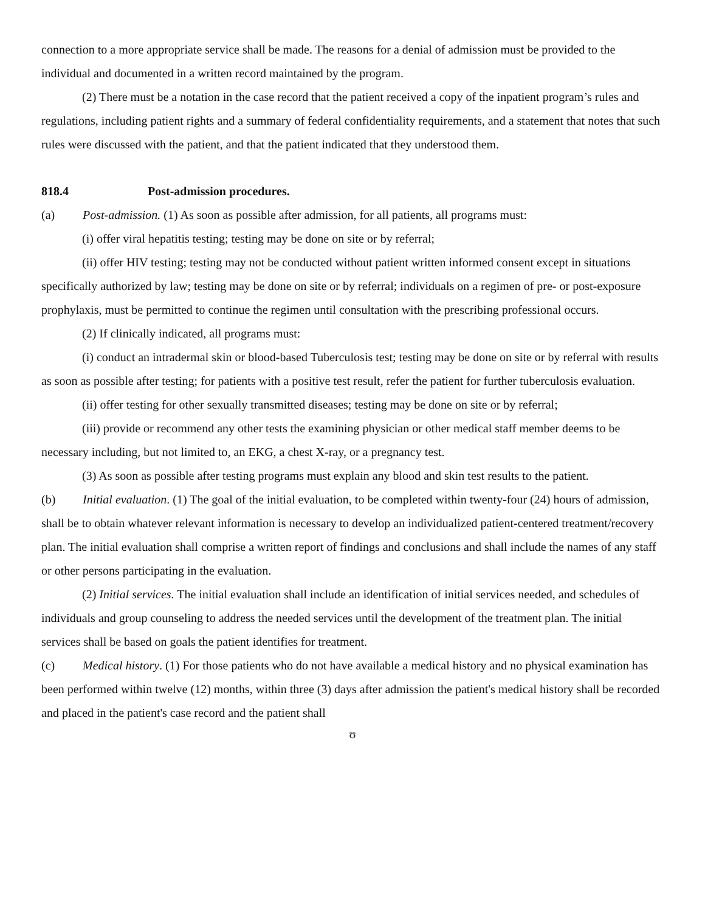connection to a more appropriate service shall be made. The reasons for a denial of admission must be provided to the individual and documented in a written record maintained by the program.
(2) There must be a notation in the case record that the patient received a copy of the inpatient program’s rules and regulations, including patient rights and a summary of federal confidentiality requirements, and a statement that notes that such rules were discussed with the patient, and that the patient indicated that they understood them.
818.4 Post-admission procedures.
(a) Post-admission. (1) As soon as possible after admission, for all patients, all programs must:
(i) offer viral hepatitis testing; testing may be done on site or by referral;
(ii) offer HIV testing; testing may not be conducted without patient written informed consent except in situations specifically authorized by law; testing may be done on site or by referral; individuals on a regimen of pre- or post-exposure prophylaxis, must be permitted to continue the regimen until consultation with the prescribing professional occurs.
(2) If clinically indicated, all programs must:
(i) conduct an intradermal skin or blood-based Tuberculosis test; testing may be done on site or by referral with results as soon as possible after testing; for patients with a positive test result, refer the patient for further tuberculosis evaluation.
(ii) offer testing for other sexually transmitted diseases; testing may be done on site or by referral;
(iii) provide or recommend any other tests the examining physician or other medical staff member deems to be necessary including, but not limited to, an EKG, a chest X-ray, or a pregnancy test.
(3) As soon as possible after testing programs must explain any blood and skin test results to the patient.
(b) Initial evaluation. (1) The goal of the initial evaluation, to be completed within twenty-four (24) hours of admission, shall be to obtain whatever relevant information is necessary to develop an individualized patient-centered treatment/recovery plan. The initial evaluation shall comprise a written report of findings and conclusions and shall include the names of any staff or other persons participating in the evaluation.
(2) Initial services. The initial evaluation shall include an identification of initial services needed, and schedules of individuals and group counseling to address the needed services until the development of the treatment plan. The initial services shall be based on goals the patient identifies for treatment.
(c) Medical history. (1) For those patients who do not have available a medical history and no physical examination has been performed within twelve (12) months, within three (3) days after admission the patient's medical history shall be recorded and placed in the patient's case record and the patient shall
ʊ